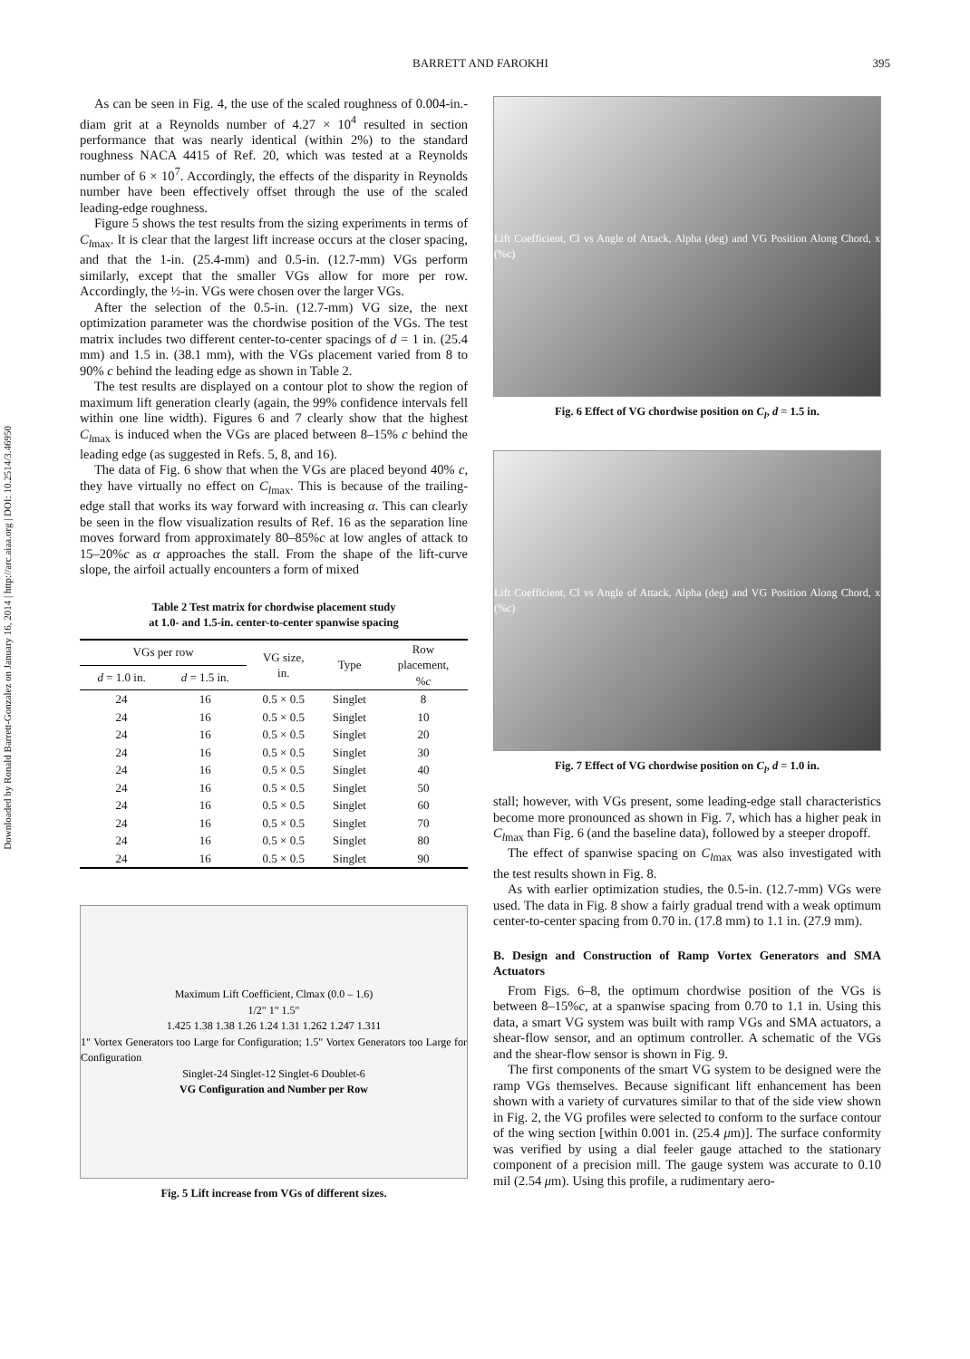Downloaded by Ronald Barrett-Gonzalez on January 16, 2014 | http://arc.aiaa.org | DOI: 10.2514/3.46950
BARRETT AND FAROKHI 395
As can be seen in Fig. 4, the use of the scaled roughness of 0.004-in.-diam grit at a Reynolds number of 4.27 × 10<sup>4</sup> resulted in section performance that was nearly identical (within 2%) to the standard roughness NACA 4415 of Ref. 20, which was tested at a Reynolds number of 6 × 10<sup>7</sup>. Accordingly, the effects of the disparity in Reynolds number have been effectively offset through the use of the scaled leading-edge roughness.
Figure 5 shows the test results from the sizing experiments in terms of C<sub>l</sub><sub>max</sub>. It is clear that the largest lift increase occurs at the closer spacing, and that the 1-in. (25.4-mm) and 0.5-in. (12.7-mm) VGs perform similarly, except that the smaller VGs allow for more per row. Accordingly, the ½-in. VGs were chosen over the larger VGs.
After the selection of the 0.5-in. (12.7-mm) VG size, the next optimization parameter was the chordwise position of the VGs. The test matrix includes two different center-to-center spacings of d = 1 in. (25.4 mm) and 1.5 in. (38.1 mm), with the VGs placement varied from 8 to 90% c behind the leading edge as shown in Table 2.
The test results are displayed on a contour plot to show the region of maximum lift generation clearly (again, the 99% confidence intervals fell within one line width). Figures 6 and 7 clearly show that the highest C<sub>l</sub><sub>max</sub> is induced when the VGs are placed between 8–15% c behind the leading edge (as suggested in Refs. 5, 8, and 16).
The data of Fig. 6 show that when the VGs are placed beyond 40% c, they have virtually no effect on C<sub>l</sub><sub>max</sub>. This is because of the trailing-edge stall that works its way forward with increasing α. This can clearly be seen in the flow visualization results of Ref. 16 as the separation line moves forward from approximately 80–85%c at low angles of attack to 15–20%c as α approaches the stall. From the shape of the lift-curve slope, the airfoil actually encounters a form of mixed
Table 2 Test matrix for chordwise placement study
at 1.0- and 1.5-in. center-to-center spanwise spacing
| VGs per row | | VG size, in. | Type | Row placement, % c |
| --- | --- | --- | --- | --- |
| d = 1.0 in. | d = 1.5 in. | | | |
| 24 | 16 | 0.5 × 0.5 | Singlet | 8 |
| 24 | 16 | 0.5 × 0.5 | Singlet | 10 |
| 24 | 16 | 0.5 × 0.5 | Singlet | 20 |
| 24 | 16 | 0.5 × 0.5 | Singlet | 30 |
| 24 | 16 | 0.5 × 0.5 | Singlet | 40 |
| 24 | 16 | 0.5 × 0.5 | Singlet | 50 |
| 24 | 16 | 0.5 × 0.5 | Singlet | 60 |
| 24 | 16 | 0.5 × 0.5 | Singlet | 70 |
| 24 | 16 | 0.5 × 0.5 | Singlet | 80 |
| 24 | 16 | 0.5 × 0.5 | Singlet | 90 |
Maximum Lift Coefficient, Clmax (0.0 – 1.6)
1/2" 1" 1.5"
1.425 1.38 1.38 1.26 1.24 1.31 1.262 1.247 1.311
1" Vortex Generators too Large for Configuration; 1.5" Vortex Generators too Large for Configuration
Singlet-24 Singlet-12 Singlet-6 Doublet-6
VG Configuration and Number per Row
Fig. 5 Lift increase from VGs of different sizes.
Lift Coefficient, Cl vs Angle of Attack, Alpha (deg) and VG Position Along Chord, x (%c)
Fig. 6 Effect of VG chordwise position on C<sub>l</sub>, d = 1.5 in.
Lift Coefficient, Cl vs Angle of Attack, Alpha (deg) and VG Position Along Chord, x (%c)
Fig. 7 Effect of VG chordwise position on C<sub>l</sub>, d = 1.0 in.
stall; however, with VGs present, some leading-edge stall characteristics become more pronounced as shown in Fig. 7, which has a higher peak in C<sub>l</sub><sub>max</sub> than Fig. 6 (and the baseline data), followed by a steeper dropoff.
The effect of spanwise spacing on C<sub>l</sub><sub>max</sub> was also investigated with the test results shown in Fig. 8.
As with earlier optimization studies, the 0.5-in. (12.7-mm) VGs were used. The data in Fig. 8 show a fairly gradual trend with a weak optimum center-to-center spacing from 0.70 in. (17.8 mm) to 1.1 in. (27.9 mm).
B. Design and Construction of Ramp Vortex Generators and SMA Actuators
From Figs. 6–8, the optimum chordwise position of the VGs is between 8–15%c, at a spanwise spacing from 0.70 to 1.1 in. Using this data, a smart VG system was built with ramp VGs and SMA actuators, a shear-flow sensor, and an optimum controller. A schematic of the VGs and the shear-flow sensor is shown in Fig. 9.
The first components of the smart VG system to be designed were the ramp VGs themselves. Because significant lift enhancement has been shown with a variety of curvatures similar to that of the side view shown in Fig. 2, the VG profiles were selected to conform to the surface contour of the wing section [within 0.001 in. (25.4 μm)]. The surface conformity was verified by using a dial feeler gauge attached to the stationary component of a precision mill. The gauge system was accurate to 0.10 mil (2.54 μm). Using this profile, a rudimentary aero-